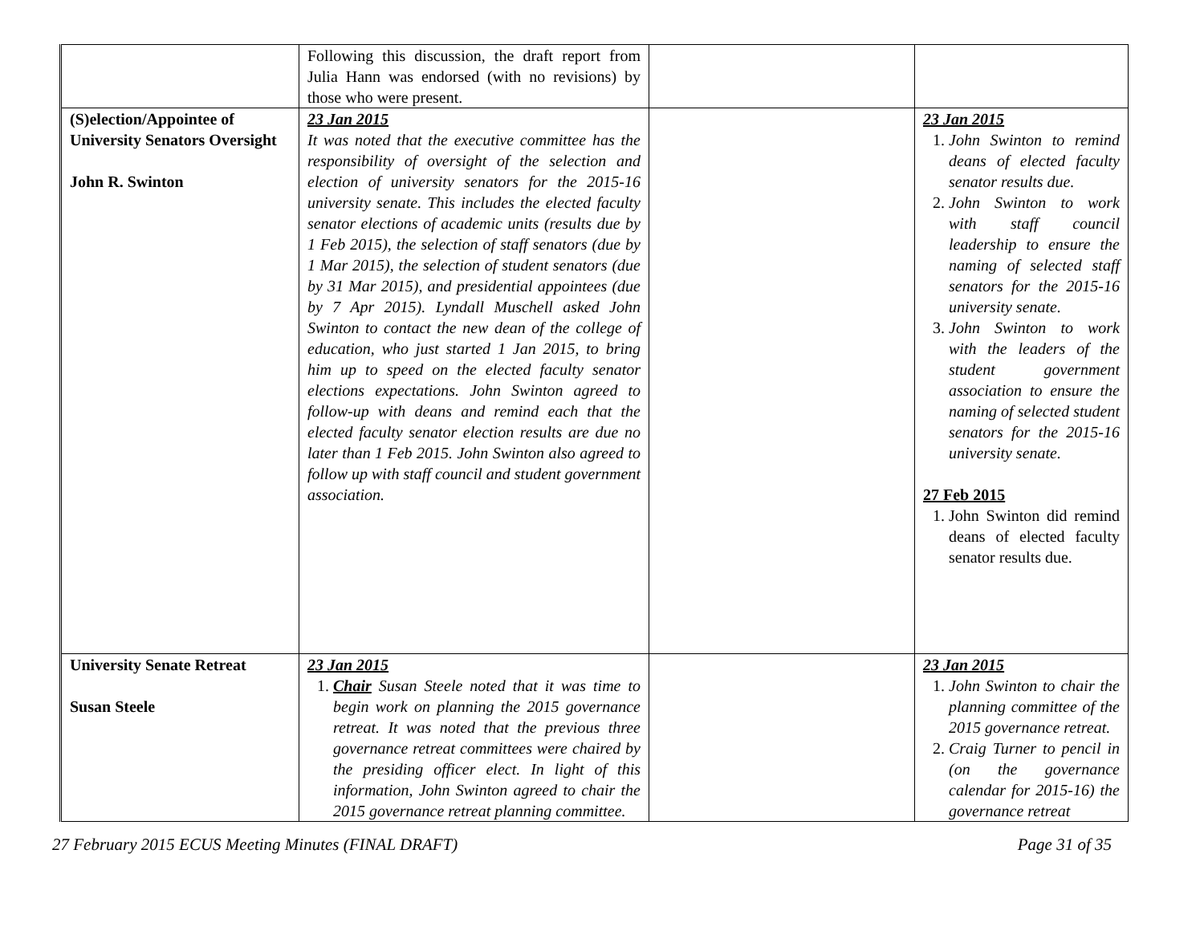| | Following this discussion, the draft report from Julia Hann was endorsed (with no revisions) by those who were present. | | |
| (S)election/Appointee of University Senators Oversight John R. Swinton | 23 Jan 2015 It was noted that the executive committee has the responsibility of oversight of the selection and election of university senators for the 2015-16 university senate. This includes the elected faculty senator elections of academic units (results due by 1 Feb 2015), the selection of staff senators (due by 1 Mar 2015), the selection of student senators (due by 31 Mar 2015), and presidential appointees (due by 7 Apr 2015). Lyndall Muschell asked John Swinton to contact the new dean of the college of education, who just started 1 Jan 2015, to bring him up to speed on the elected faculty senator elections expectations. John Swinton agreed to follow-up with deans and remind each that the elected faculty senator election results are due no later than 1 Feb 2015. John Swinton also agreed to follow up with staff council and student government association. | | 23 Jan 2015 1. John Swinton to remind deans of elected faculty senator results due. 2. John Swinton to work with staff council leadership to ensure the naming of selected staff senators for the 2015-16 university senate. 3. John Swinton to work with the leaders of the student government association to ensure the naming of selected student senators for the 2015-16 university senate. 27 Feb 2015 1. John Swinton did remind deans of elected faculty senator results due. |
| University Senate Retreat Susan Steele | 23 Jan 2015 1. Chair Susan Steele noted that it was time to begin work on planning the 2015 governance retreat. It was noted that the previous three governance retreat committees were chaired by the presiding officer elect. In light of this information, John Swinton agreed to chair the 2015 governance retreat planning committee. | | 23 Jan 2015 1. John Swinton to chair the planning committee of the 2015 governance retreat. 2. Craig Turner to pencil in (on the governance calendar for 2015-16) the governance retreat |
27 February 2015 ECUS Meeting Minutes (FINAL DRAFT) Page 31 of 35